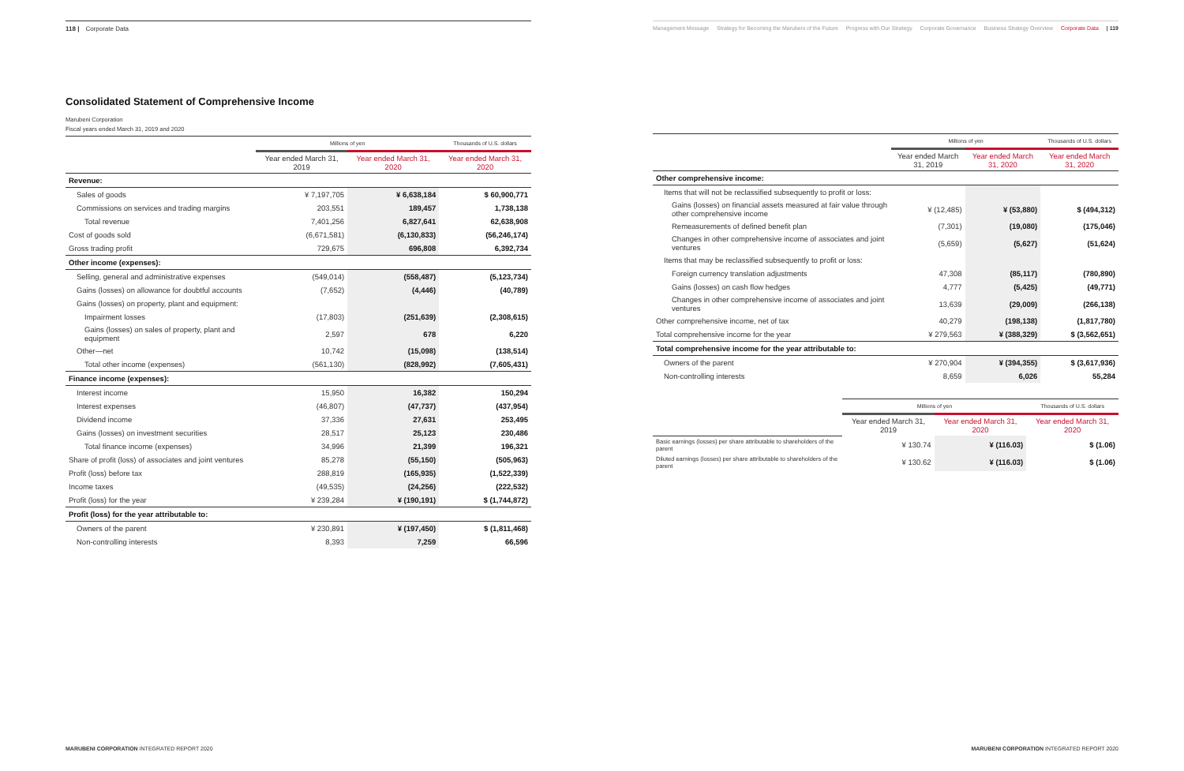118 | Corporate Data
Consolidated Statement of Comprehensive Income
Marubeni Corporation
Fiscal years ended March 31, 2019 and 2020
| | Millions of yen | | Thousands of U.S. dollars |
| --- | --- | --- | --- |
| | Year ended March 31, 2019 | Year ended March 31, 2020 | Year ended March 31, 2020 |
| Revenue: | | | |
| Sales of goods | ¥ 7,197,705 | ¥ 6,638,184 | $ 60,900,771 |
| Commissions on services and trading margins | 203,551 | 189,457 | 1,738,138 |
| Total revenue | 7,401,256 | 6,827,641 | 62,638,908 |
| Cost of goods sold | (6,671,581) | (6,130,833) | (56,246,174) |
| Gross trading profit | 729,675 | 696,808 | 6,392,734 |
| Other income (expenses): | | | |
| Selling, general and administrative expenses | (549,014) | (558,487) | (5,123,734) |
| Gains (losses) on allowance for doubtful accounts | (7,652) | (4,446) | (40,789) |
| Gains (losses) on property, plant and equipment: | | | |
| Impairment losses | (17,803) | (251,639) | (2,308,615) |
| Gains (losses) on sales of property, plant and equipment | 2,597 | 678 | 6,220 |
| Other—net | 10,742 | (15,098) | (138,514) |
| Total other income (expenses) | (561,130) | (828,992) | (7,605,431) |
| Finance income (expenses): | | | |
| Interest income | 15,950 | 16,382 | 150,294 |
| Interest expenses | (46,807) | (47,737) | (437,954) |
| Dividend income | 37,336 | 27,631 | 253,495 |
| Gains (losses) on investment securities | 28,517 | 25,123 | 230,486 |
| Total finance income (expenses) | 34,996 | 21,399 | 196,321 |
| Share of profit (loss) of associates and joint ventures | 85,278 | (55,150) | (505,963) |
| Profit (loss) before tax | 288,819 | (165,935) | (1,522,339) |
| Income taxes | (49,535) | (24,256) | (222,532) |
| Profit (loss) for the year | ¥ 239,284 | ¥ (190,191) | $ (1,744,872) |
| Profit (loss) for the year attributable to: | | | |
| Owners of the parent | ¥ 230,891 | ¥ (197,450) | $ (1,811,468) |
| Non-controlling interests | 8,393 | 7,259 | 66,596 |
MARUBENI CORPORATION INTEGRATED REPORT 2020
Management Message Strategy for Becoming the Marubeni of the Future Progress with Our Strategy Corporate Governance Business Strategy Overview Corporate Data | 119
| | Millions of yen | | Thousands of U.S. dollars |
| --- | --- | --- | --- |
| | Year ended March 31, 2019 | Year ended March 31, 2020 | Year ended March 31, 2020 |
| Other comprehensive income: | | | |
| Items that will not be reclassified subsequently to profit or loss: | | | |
| Gains (losses) on financial assets measured at fair value through other comprehensive income | ¥ (12,485) | ¥ (53,880) | $ (494,312) |
| Remeasurements of defined benefit plan | (7,301) | (19,080) | (175,046) |
| Changes in other comprehensive income of associates and joint ventures | (5,659) | (5,627) | (51,624) |
| Items that may be reclassified subsequently to profit or loss: | | | |
| Foreign currency translation adjustments | 47,308 | (85,117) | (780,890) |
| Gains (losses) on cash flow hedges | 4,777 | (5,425) | (49,771) |
| Changes in other comprehensive income of associates and joint ventures | 13,639 | (29,009) | (266,138) |
| Other comprehensive income, net of tax | 40,279 | (198,138) | (1,817,780) |
| Total comprehensive income for the year | ¥ 279,563 | ¥ (388,329) | $ (3,562,651) |
| Total comprehensive income for the year attributable to: | | | |
| Owners of the parent | ¥ 270,904 | ¥ (394,355) | $ (3,617,936) |
| Non-controlling interests | 8,659 | 6,026 | 55,284 |
| | Millions of yen | | Thousands of U.S. dollars |
| --- | --- | --- | --- |
| | Year ended March 31, 2019 | Year ended March 31, 2020 | Year ended March 31, 2020 |
| Basic earnings (losses) per share attributable to shareholders of the parent | ¥ 130.74 | ¥ (116.03) | $ (1.06) |
| Diluted earnings (losses) per share attributable to shareholders of the parent | ¥ 130.62 | ¥ (116.03) | $ (1.06) |
MARUBENI CORPORATION INTEGRATED REPORT 2020